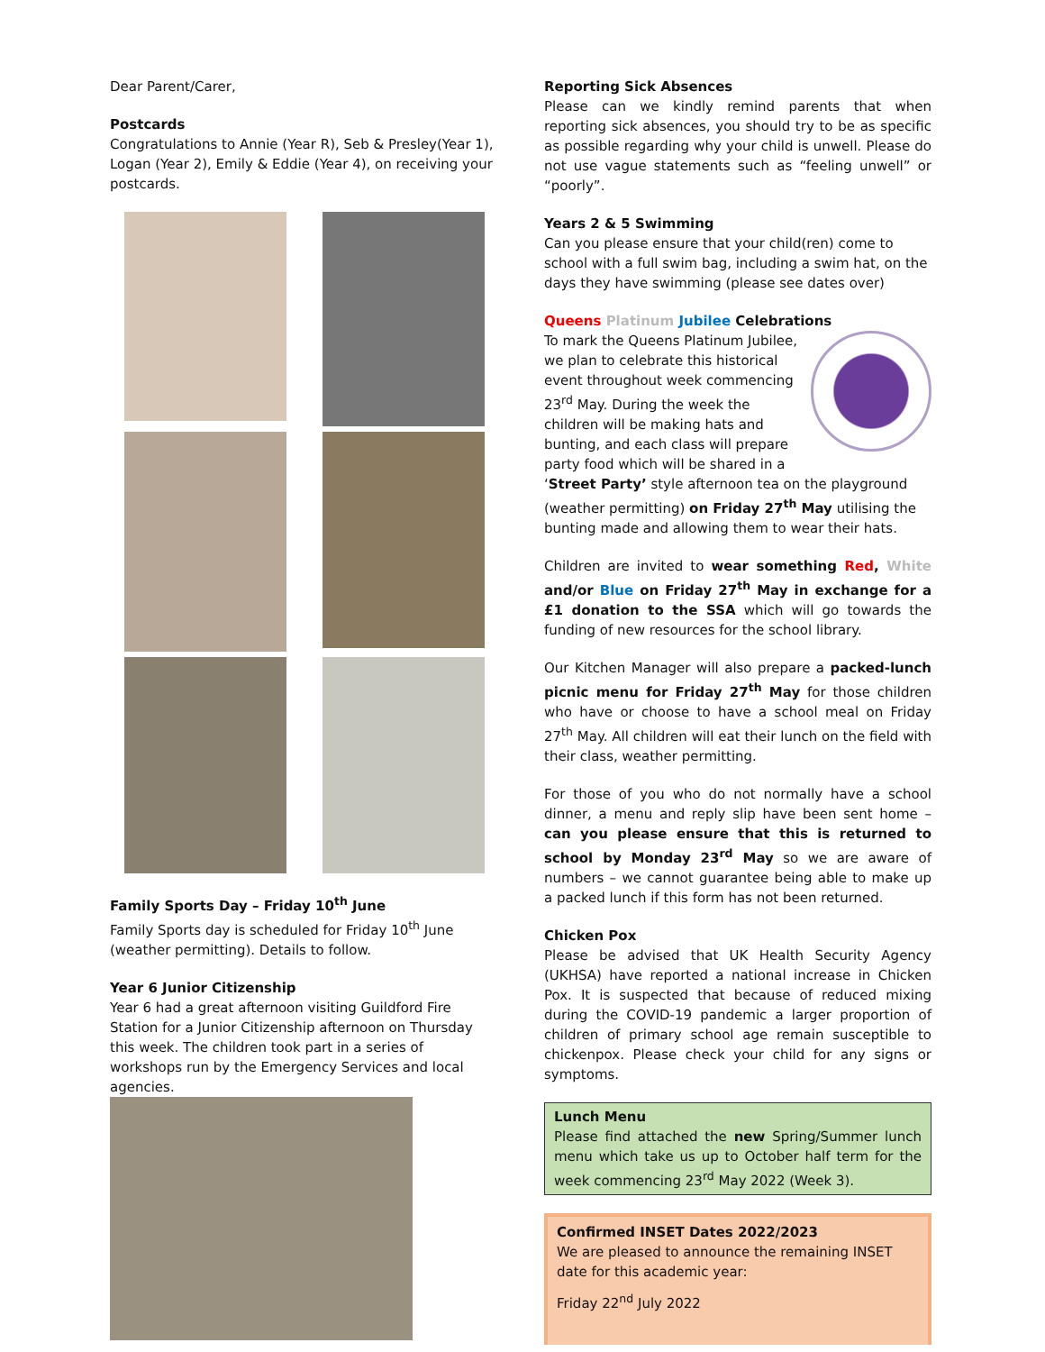Dear Parent/Carer,
Postcards
Congratulations to Annie (Year R), Seb & Presley(Year 1), Logan (Year 2), Emily & Eddie (Year 4), on receiving your postcards.
Family Sports Day – Friday 10<sup>th</sup> June
Family Sports day is scheduled for Friday 10<sup>th</sup> June (weather permitting). Details to follow.
Year 6 Junior Citizenship
Year 6 had a great afternoon visiting Guildford Fire Station for a Junior Citizenship afternoon on Thursday this week. The children took part in a series of workshops run by the Emergency Services and local agencies.
Reporting Sick Absences
Please can we kindly remind parents that when reporting sick absences, you should try to be as specific as possible regarding why your child is unwell. Please do not use vague statements such as “feeling unwell” or “poorly”.
Years 2 & 5 Swimming
Can you please ensure that your child(ren) come to school with a full swim bag, including a swim hat, on the days they have swimming (please see dates over)
Queens Platinum Jubilee Celebrations
To mark the Queens Platinum Jubilee, we plan to celebrate this historical event throughout week commencing 23<sup>rd</sup> May. During the week the children will be making hats and bunting, and each class will prepare party food which will be shared in a ‘Street Party’ style afternoon tea on the playground (weather permitting) on Friday 27<sup>th</sup> May utilising the bunting made and allowing them to wear their hats.
Children are invited to wear something Red, White and/or Blue on Friday 27<sup>th</sup> May in exchange for a £1 donation to the SSA which will go towards the funding of new resources for the school library.
Our Kitchen Manager will also prepare a packed-lunch picnic menu for Friday 27<sup>th</sup> May for those children who have or choose to have a school meal on Friday 27<sup>th</sup> May. All children will eat their lunch on the field with their class, weather permitting.
For those of you who do not normally have a school dinner, a menu and reply slip have been sent home – can you please ensure that this is returned to school by Monday 23<sup>rd</sup> May so we are aware of numbers – we cannot guarantee being able to make up a packed lunch if this form has not been returned.
Chicken Pox
Please be advised that UK Health Security Agency (UKHSA) have reported a national increase in Chicken Pox. It is suspected that because of reduced mixing during the COVID-19 pandemic a larger proportion of children of primary school age remain susceptible to chickenpox. Please check your child for any signs or symptoms.
Lunch Menu
Please find attached the new Spring/Summer lunch menu which take us up to October half term for the week commencing 23<sup>rd</sup> May 2022 (Week 3).
Confirmed INSET Dates 2022/2023
We are pleased to announce the remaining INSET date for this academic year:
Friday 22<sup>nd</sup> July 2022